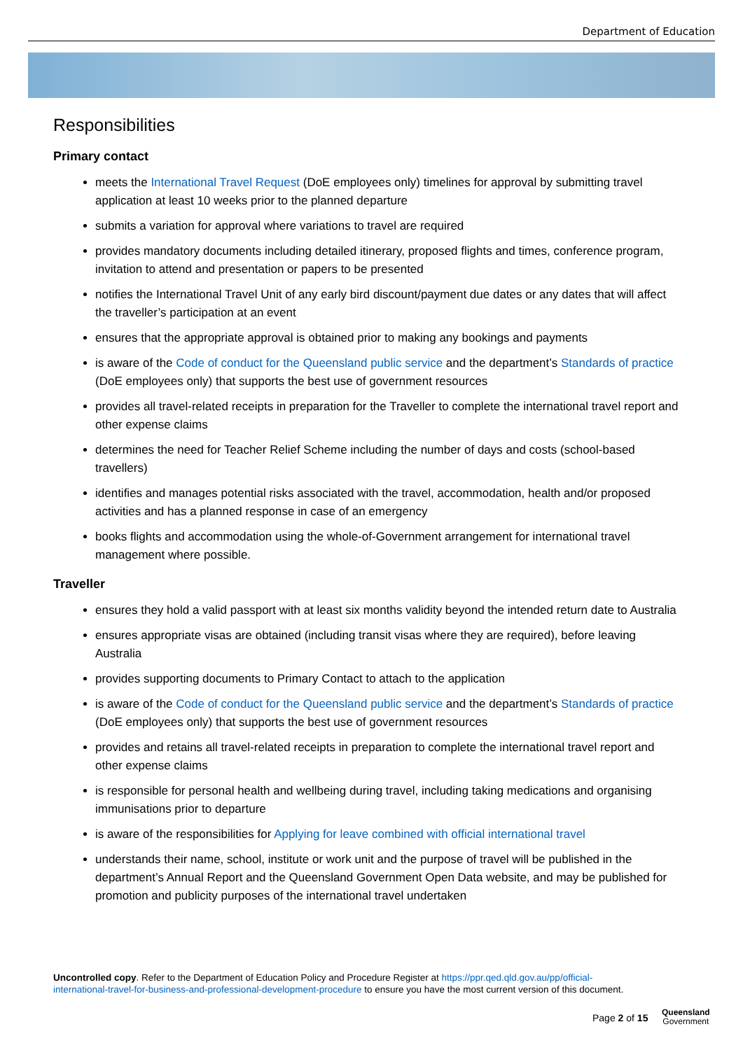Department of Education
Responsibilities
Primary contact
meets the International Travel Request (DoE employees only) timelines for approval by submitting travel application at least 10 weeks prior to the planned departure
submits a variation for approval where variations to travel are required
provides mandatory documents including detailed itinerary, proposed flights and times, conference program, invitation to attend and presentation or papers to be presented
notifies the International Travel Unit of any early bird discount/payment due dates or any dates that will affect the traveller’s participation at an event
ensures that the appropriate approval is obtained prior to making any bookings and payments
is aware of the Code of conduct for the Queensland public service and the department’s Standards of practice (DoE employees only) that supports the best use of government resources
provides all travel-related receipts in preparation for the Traveller to complete the international travel report and other expense claims
determines the need for Teacher Relief Scheme including the number of days and costs (school-based travellers)
identifies and manages potential risks associated with the travel, accommodation, health and/or proposed activities and has a planned response in case of an emergency
books flights and accommodation using the whole-of-Government arrangement for international travel management where possible.
Traveller
ensures they hold a valid passport with at least six months validity beyond the intended return date to Australia
ensures appropriate visas are obtained (including transit visas where they are required), before leaving Australia
provides supporting documents to Primary Contact to attach to the application
is aware of the Code of conduct for the Queensland public service and the department’s Standards of practice (DoE employees only) that supports the best use of government resources
provides and retains all travel-related receipts in preparation to complete the international travel report and other expense claims
is responsible for personal health and wellbeing during travel, including taking medications and organising immunisations prior to departure
is aware of the responsibilities for Applying for leave combined with official international travel
understands their name, school, institute or work unit and the purpose of travel will be published in the department’s Annual Report and the Queensland Government Open Data website, and may be published for promotion and publicity purposes of the international travel undertaken
Uncontrolled copy. Refer to the Department of Education Policy and Procedure Register at https://ppr.qed.qld.gov.au/pp/official-international-travel-for-business-and-professional-development-procedure to ensure you have the most current version of this document.
Page 2 of 15
Queensland
Government